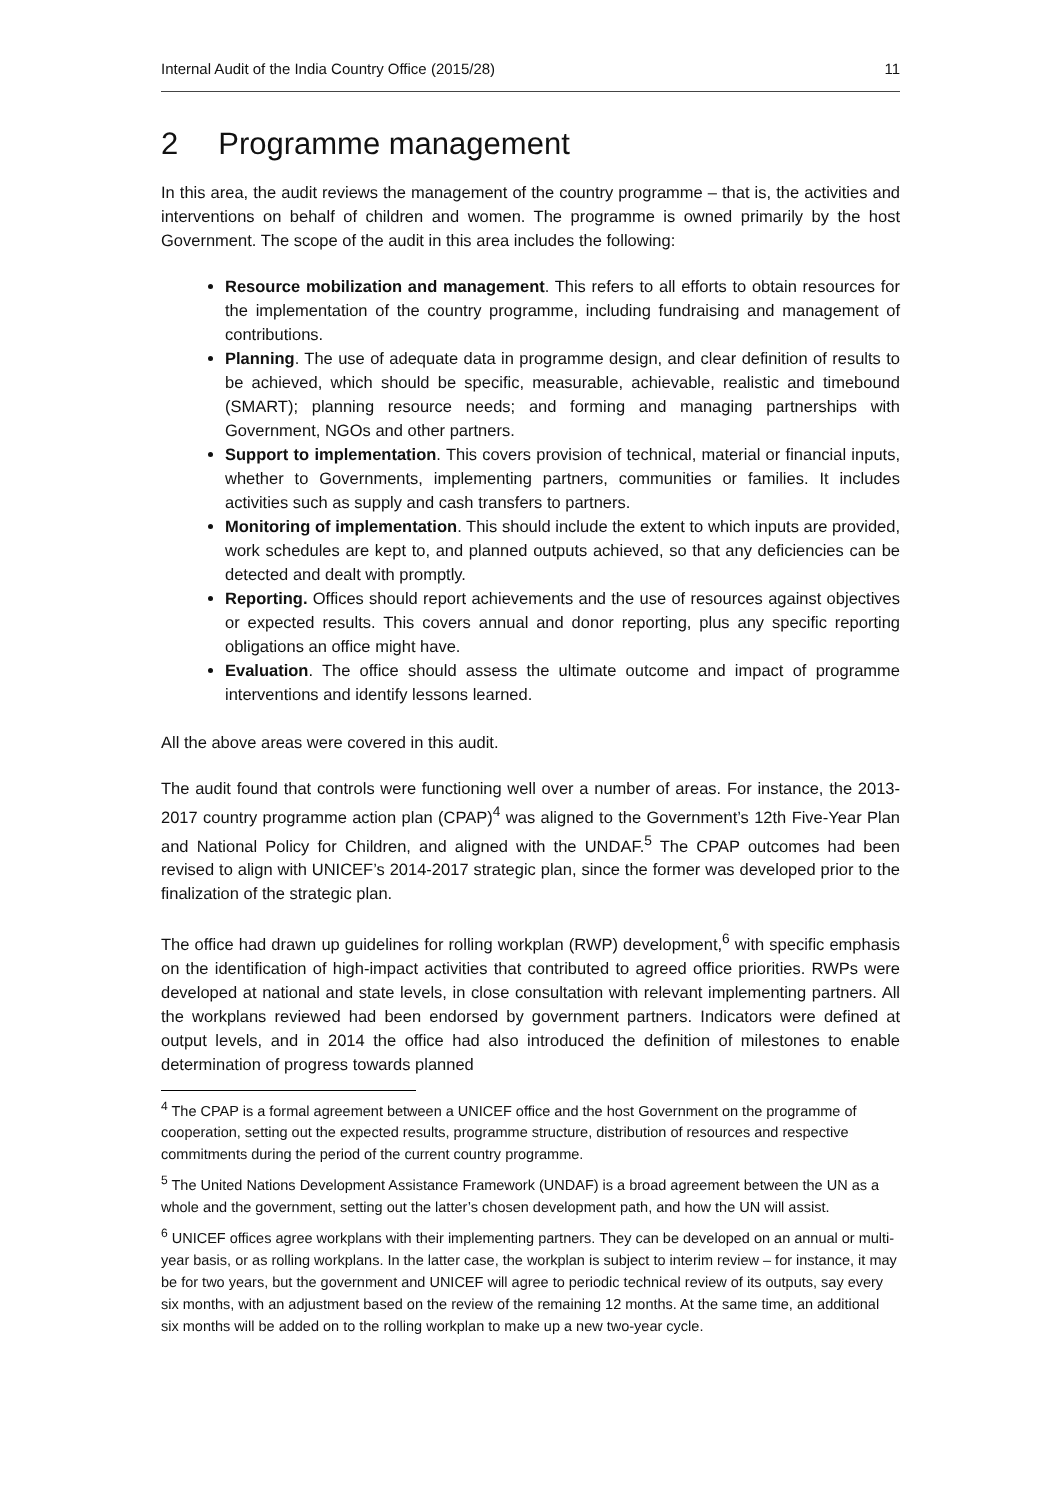Internal Audit of the India Country Office (2015/28) 11
2 Programme management
In this area, the audit reviews the management of the country programme – that is, the activities and interventions on behalf of children and women. The programme is owned primarily by the host Government. The scope of the audit in this area includes the following:
Resource mobilization and management. This refers to all efforts to obtain resources for the implementation of the country programme, including fundraising and management of contributions.
Planning. The use of adequate data in programme design, and clear definition of results to be achieved, which should be specific, measurable, achievable, realistic and timebound (SMART); planning resource needs; and forming and managing partnerships with Government, NGOs and other partners.
Support to implementation. This covers provision of technical, material or financial inputs, whether to Governments, implementing partners, communities or families. It includes activities such as supply and cash transfers to partners.
Monitoring of implementation. This should include the extent to which inputs are provided, work schedules are kept to, and planned outputs achieved, so that any deficiencies can be detected and dealt with promptly.
Reporting. Offices should report achievements and the use of resources against objectives or expected results. This covers annual and donor reporting, plus any specific reporting obligations an office might have.
Evaluation. The office should assess the ultimate outcome and impact of programme interventions and identify lessons learned.
All the above areas were covered in this audit.
The audit found that controls were functioning well over a number of areas. For instance, the 2013-2017 country programme action plan (CPAP)<sup>4</sup> was aligned to the Government’s 12th Five-Year Plan and National Policy for Children, and aligned with the UNDAF.<sup>5</sup> The CPAP outcomes had been revised to align with UNICEF’s 2014-2017 strategic plan, since the former was developed prior to the finalization of the strategic plan.
The office had drawn up guidelines for rolling workplan (RWP) development,<sup>6</sup> with specific emphasis on the identification of high-impact activities that contributed to agreed office priorities. RWPs were developed at national and state levels, in close consultation with relevant implementing partners. All the workplans reviewed had been endorsed by government partners. Indicators were defined at output levels, and in 2014 the office had also introduced the definition of milestones to enable determination of progress towards planned
<sup>4</sup> The CPAP is a formal agreement between a UNICEF office and the host Government on the programme of cooperation, setting out the expected results, programme structure, distribution of resources and respective commitments during the period of the current country programme.
<sup>5</sup> The United Nations Development Assistance Framework (UNDAF) is a broad agreement between the UN as a whole and the government, setting out the latter’s chosen development path, and how the UN will assist.
<sup>6</sup> UNICEF offices agree workplans with their implementing partners. They can be developed on an annual or multi-year basis, or as rolling workplans. In the latter case, the workplan is subject to interim review – for instance, it may be for two years, but the government and UNICEF will agree to periodic technical review of its outputs, say every six months, with an adjustment based on the review of the remaining 12 months. At the same time, an additional six months will be added on to the rolling workplan to make up a new two-year cycle.